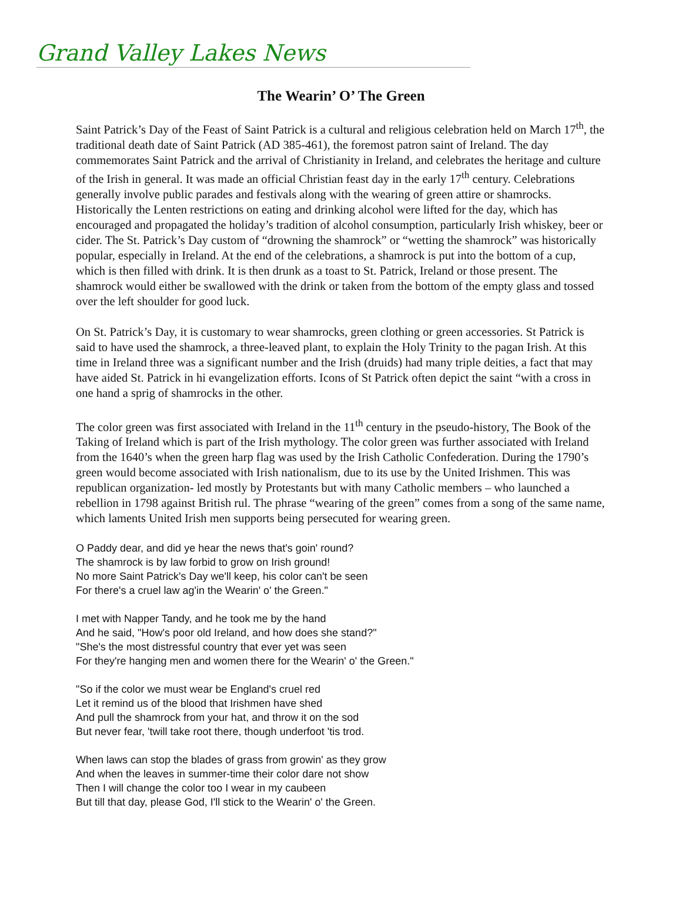Grand Valley Lakes News
The Wearin’ O’ The Green
Saint Patrick’s Day of the Feast of Saint Patrick is a cultural and religious celebration held on March 17<sup>th</sup>, the traditional death date of Saint Patrick (AD 385-461), the foremost patron saint of Ireland. The day commemorates Saint Patrick and the arrival of Christianity in Ireland, and celebrates the heritage and culture of the Irish in general. It was made an official Christian feast day in the early 17<sup>th</sup> century. Celebrations generally involve public parades and festivals along with the wearing of green attire or shamrocks. Historically the Lenten restrictions on eating and drinking alcohol were lifted for the day, which has encouraged and propagated the holiday’s tradition of alcohol consumption, particularly Irish whiskey, beer or cider. The St. Patrick’s Day custom of “drowning the shamrock” or “wetting the shamrock” was historically popular, especially in Ireland. At the end of the celebrations, a shamrock is put into the bottom of a cup, which is then filled with drink. It is then drunk as a toast to St. Patrick, Ireland or those present. The shamrock would either be swallowed with the drink or taken from the bottom of the empty glass and tossed over the left shoulder for good luck.
On St. Patrick’s Day, it is customary to wear shamrocks, green clothing or green accessories. St Patrick is said to have used the shamrock, a three-leaved plant, to explain the Holy Trinity to the pagan Irish. At this time in Ireland three was a significant number and the Irish (druids) had many triple deities, a fact that may have aided St. Patrick in hi evangelization efforts. Icons of St Patrick often depict the saint “with a cross in one hand a sprig of shamrocks in the other.
The color green was first associated with Ireland in the 11<sup>th</sup> century in the pseudo-history, The Book of the Taking of Ireland which is part of the Irish mythology. The color green was further associated with Ireland from the 1640’s when the green harp flag was used by the Irish Catholic Confederation. During the 1790’s green would become associated with Irish nationalism, due to its use by the United Irishmen. This was republican organization- led mostly by Protestants but with many Catholic members – who launched a rebellion in 1798 against British rul. The phrase “wearing of the green” comes from a song of the same name, which laments United Irish men supports being persecuted for wearing green.
O Paddy dear, and did ye hear the news that's goin' round?
The shamrock is by law forbid to grow on Irish ground!
No more Saint Patrick's Day we'll keep, his color can't be seen
For there's a cruel law ag'in the Wearin' o' the Green."
I met with Napper Tandy, and he took me by the hand
And he said, "How's poor old Ireland, and how does she stand?"
"She's the most distressful country that ever yet was seen
For they're hanging men and women there for the Wearin' o' the Green."
"So if the color we must wear be England's cruel red
Let it remind us of the blood that Irishmen have shed
And pull the shamrock from your hat, and throw it on the sod
But never fear, 'twill take root there, though underfoot 'tis trod.
When laws can stop the blades of grass from growin' as they grow
And when the leaves in summer-time their color dare not show
Then I will change the color too I wear in my caubeen
But till that day, please God, I'll stick to the Wearin' o' the Green.